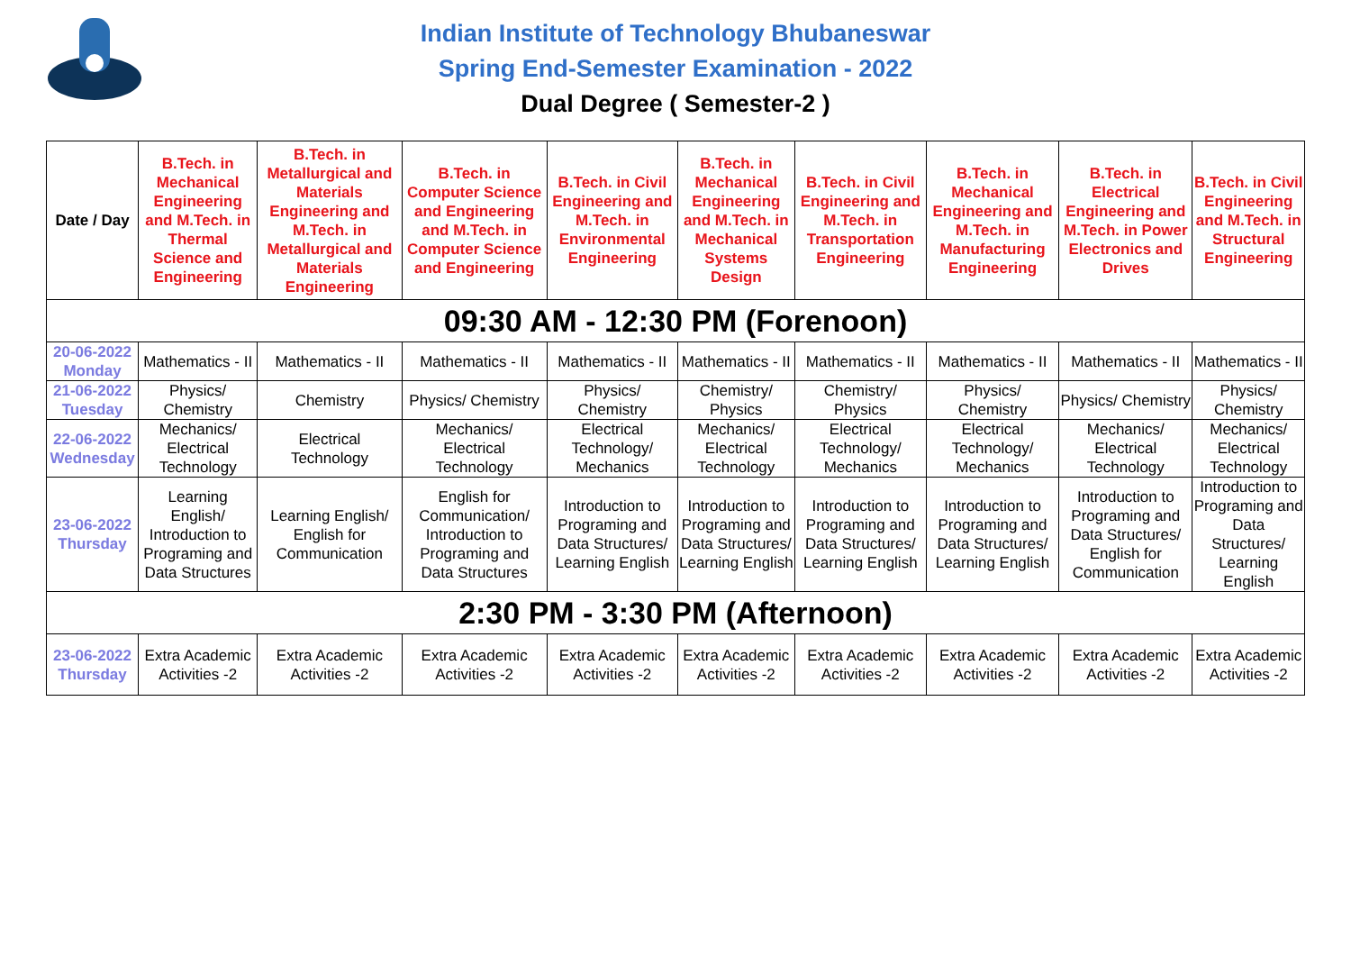Indian Institute of Technology Bhubaneswar
Spring End-Semester Examination - 2022
Dual Degree ( Semester-2 )
| Date / Day | B.Tech. in Mechanical Engineering and M.Tech. in Thermal Science and Engineering | B.Tech. in Metallurgical and Materials Engineering and M.Tech. in Metallurgical and Materials Engineering | B.Tech. in Computer Science and Engineering and M.Tech. in Computer Science and Engineering | B.Tech. in Civil Engineering and M.Tech. in Environmental Engineering | B.Tech. in Mechanical Engineering and M.Tech. in Mechanical Systems Design | B.Tech. in Civil Engineering and M.Tech. in Transportation Engineering | B.Tech. in Mechanical Engineering and M.Tech. in Manufacturing Engineering | B.Tech. in Electrical Engineering and M.Tech. in Power Electronics and Drives | B.Tech. in Civil Engineering and M.Tech. in Structural Engineering |
| --- | --- | --- | --- | --- | --- | --- | --- | --- | --- |
| 09:30 AM - 12:30 PM (Forenoon) | | | | | | | | | |
| 20-06-2022 Monday | Mathematics - II | Mathematics - II | Mathematics - II | Mathematics - II | Mathematics - II | Mathematics - II | Mathematics - II | Mathematics - II | Mathematics - II |
| 21-06-2022 Tuesday | Physics/ Chemistry | Chemistry | Physics/ Chemistry | Physics/ Chemistry | Chemistry/ Physics | Chemistry/ Physics | Physics/ Chemistry | Physics/ Chemistry | Physics/ Chemistry |
| 22-06-2022 Wednesday | Mechanics/ Electrical Technology | Electrical Technology | Mechanics/ Electrical Technology | Electrical Technology/ Mechanics | Mechanics/ Electrical Technology | Electrical Technology/ Mechanics | Electrical Technology/ Mechanics | Mechanics/ Electrical Technology | Mechanics/ Electrical Technology |
| 23-06-2022 Thursday | Learning English/ Introduction to Programing and Data Structures | Learning English/ English for Communication | English for Communication/ Introduction to Programing and Data Structures | Introduction to Programing and Data Structures/ Learning English | Introduction to Programing and Data Structures/ Learning English | Introduction to Programing and Data Structures/ Learning English | Introduction to Programing and Data Structures/ Learning English | Introduction to Programing and Data Structures/ English for Communication | Introduction to Programing and Data Structures/ Learning English |
| 2:30 PM - 3:30 PM (Afternoon) | | | | | | | | | |
| 23-06-2022 Thursday | Extra Academic Activities -2 | Extra Academic Activities -2 | Extra Academic Activities -2 | Extra Academic Activities -2 | Extra Academic Activities -2 | Extra Academic Activities -2 | Extra Academic Activities -2 | Extra Academic Activities -2 | Extra Academic Activities -2 |